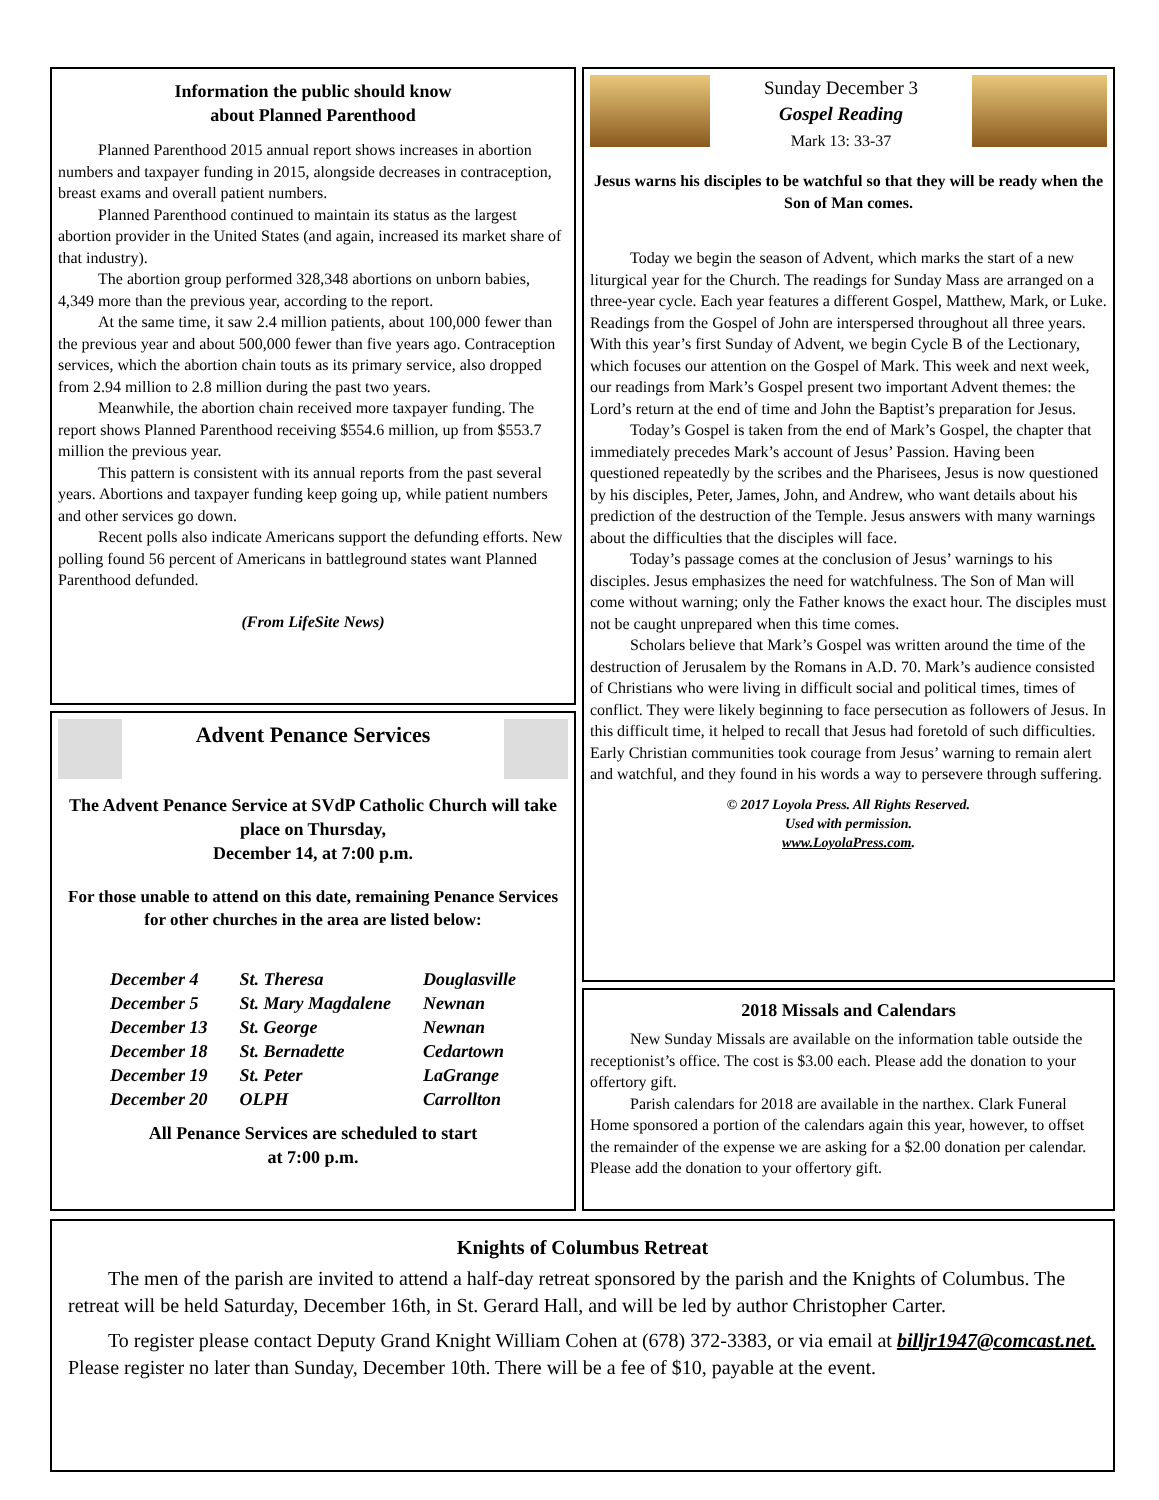Information the public should know
about Planned Parenthood
Planned Parenthood 2015 annual report shows increases in abortion numbers and taxpayer funding in 2015, alongside decreases in contraception, breast exams and overall patient numbers.
Planned Parenthood continued to maintain its status as the largest abortion provider in the United States (and again, increased its market share of that industry).
The abortion group performed 328,348 abortions on unborn babies, 4,349 more than the previous year, according to the report.
At the same time, it saw 2.4 million patients, about 100,000 fewer than the previous year and about 500,000 fewer than five years ago. Contraception services, which the abortion chain touts as its primary service, also dropped from 2.94 million to 2.8 million during the past two years.
Meanwhile, the abortion chain received more taxpayer funding. The report shows Planned Parenthood receiving $554.6 million, up from $553.7 million the previous year.
This pattern is consistent with its annual reports from the past several years. Abortions and taxpayer funding keep going up, while patient numbers and other services go down.
Recent polls also indicate Americans support the defunding efforts. New polling found 56 percent of Americans in battleground states want Planned Parenthood defunded.
(From LifeSite News)
Advent Penance Services
The Advent Penance Service at SVdP Catholic Church will take place on Thursday,
December 14, at 7:00 p.m.
For those unable to attend on this date, remaining Penance Services for other churches in the area are listed below:
| December 4 | St. Theresa | Douglasville |
| December 5 | St. Mary Magdalene | Newnan |
| December 13 | St. George | Newnan |
| December 18 | St. Bernadette | Cedartown |
| December 19 | St. Peter | LaGrange |
| December 20 | OLPH | Carrollton |
All Penance Services are scheduled to start
at 7:00 p.m.
Sunday December 3
Gospel Reading
Mark 13: 33-37
Jesus warns his disciples to be watchful so that they will be ready when the Son of Man comes.
Today we begin the season of Advent, which marks the start of a new liturgical year for the Church. The readings for Sunday Mass are arranged on a three-year cycle. Each year features a different Gospel, Matthew, Mark, or Luke. Readings from the Gospel of John are interspersed throughout all three years. With this year’s first Sunday of Advent, we begin Cycle B of the Lectionary, which focuses our attention on the Gospel of Mark. This week and next week, our readings from Mark’s Gospel present two important Advent themes: the Lord’s return at the end of time and John the Baptist’s preparation for Jesus.
Today’s Gospel is taken from the end of Mark’s Gospel, the chapter that immediately precedes Mark’s account of Jesus’ Passion. Having been questioned repeatedly by the scribes and the Pharisees, Jesus is now questioned by his disciples, Peter, James, John, and Andrew, who want details about his prediction of the destruction of the Temple. Jesus answers with many warnings about the difficulties that the disciples will face.
Today’s passage comes at the conclusion of Jesus’ warnings to his disciples. Jesus emphasizes the need for watchfulness. The Son of Man will come without warning; only the Father knows the exact hour. The disciples must not be caught unprepared when this time comes.
Scholars believe that Mark’s Gospel was written around the time of the destruction of Jerusalem by the Romans in A.D. 70. Mark’s audience consisted of Christians who were living in difficult social and political times, times of conflict. They were likely beginning to face persecution as followers of Jesus. In this difficult time, it helped to recall that Jesus had foretold of such difficulties. Early Christian communities took courage from Jesus’ warning to remain alert and watchful, and they found in his words a way to persevere through suffering.
© 2017 Loyola Press. All Rights Reserved.
Used with permission.
www.LoyolaPress.com.
2018 Missals and Calendars
New Sunday Missals are available on the information table outside the receptionist’s office. The cost is $3.00 each. Please add the donation to your offertory gift.
Parish calendars for 2018 are available in the narthex. Clark Funeral Home sponsored a portion of the calendars again this year, however, to offset the remainder of the expense we are asking for a $2.00 donation per calendar. Please add the donation to your offertory gift.
Knights of Columbus Retreat
The men of the parish are invited to attend a half-day retreat sponsored by the parish and the Knights of Columbus. The retreat will be held Saturday, December 16th, in St. Gerard Hall, and will be led by author Christopher Carter.
To register please contact Deputy Grand Knight William Cohen at (678) 372-3383, or via email at billjr1947@comcast.net. Please register no later than Sunday, December 10th. There will be a fee of $10, payable at the event.